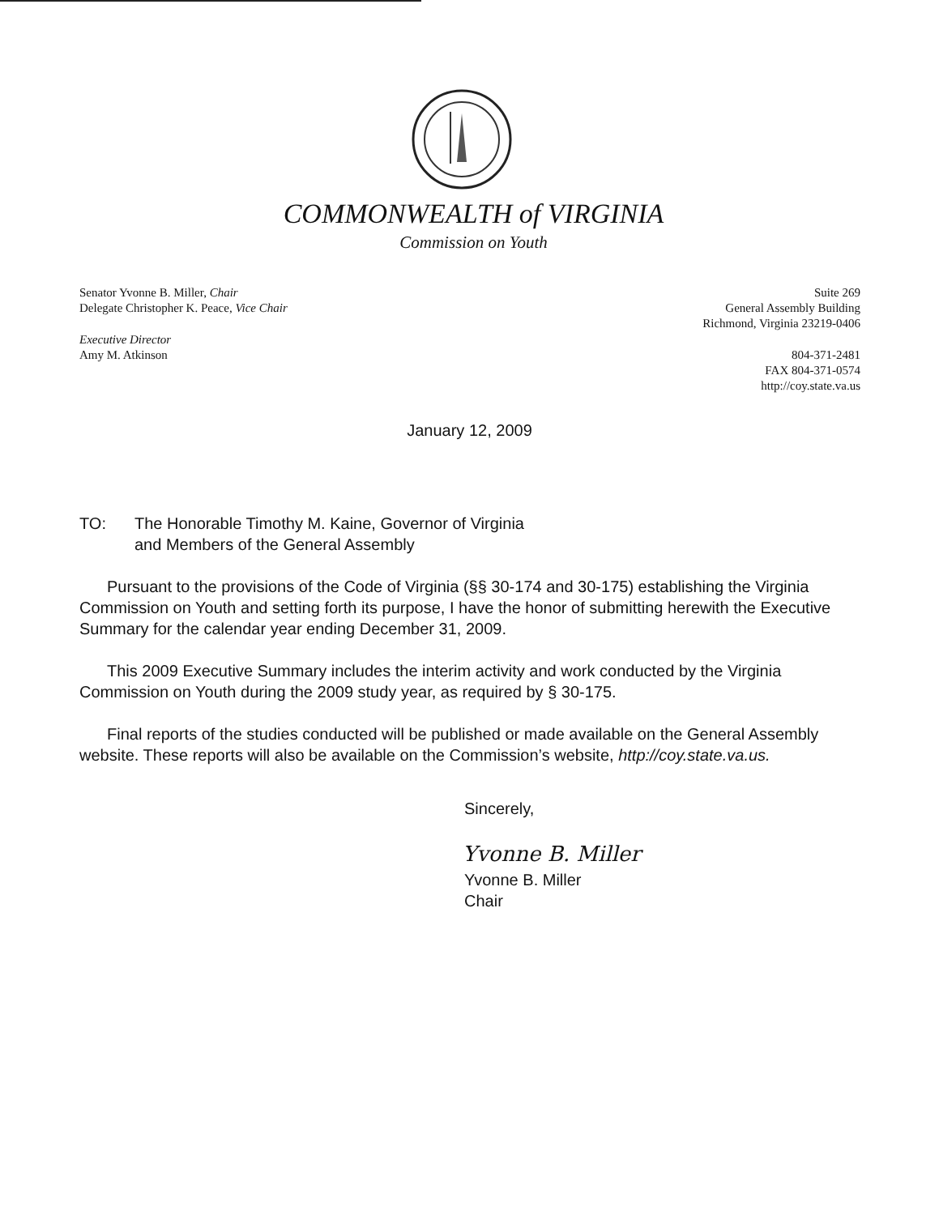COMMONWEALTH of VIRGINIA
Commission on Youth
Senator Yvonne B. Miller, Chair
Delegate Christopher K. Peace, Vice Chair
Executive Director
Amy M. Atkinson
Suite 269
General Assembly Building
Richmond, Virginia 23219-0406
804-371-2481
FAX 804-371-0574
http://coy.state.va.us
January 12, 2009
TO: The Honorable Timothy M. Kaine, Governor of Virginia
and Members of the General Assembly
Pursuant to the provisions of the Code of Virginia (§§ 30-174 and 30-175) establishing the Virginia Commission on Youth and setting forth its purpose, I have the honor of submitting herewith the Executive Summary for the calendar year ending December 31, 2009.
This 2009 Executive Summary includes the interim activity and work conducted by the Virginia Commission on Youth during the 2009 study year, as required by § 30-175.
Final reports of the studies conducted will be published or made available on the General Assembly website. These reports will also be available on the Commission’s website, http://coy.state.va.us.
Sincerely,
Yvonne B. Miller
Yvonne B. Miller
Chair